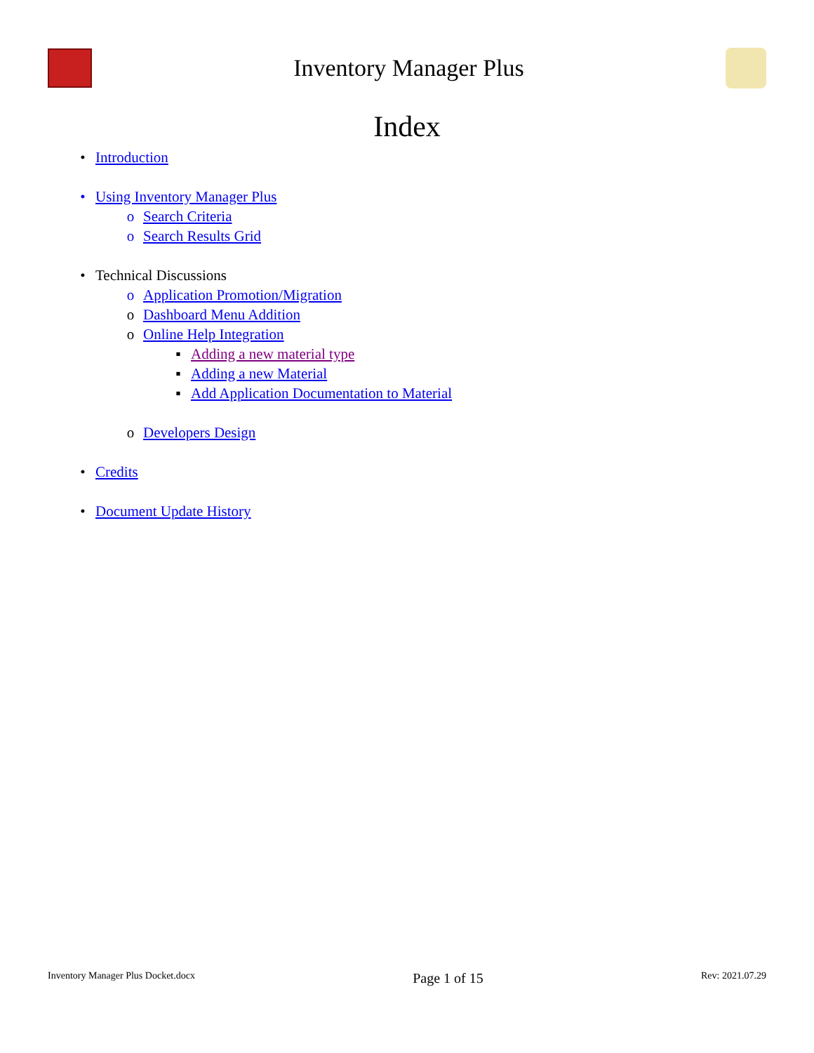Inventory Manager Plus
Index
• Introduction
• Using Inventory Manager Plus
o Search Criteria
o Search Results Grid
• Technical Discussions
o Application Promotion/Migration
o Dashboard Menu Addition
o Online Help Integration
▪ Adding a new material type
▪ Adding a new Material
▪ Add Application Documentation to Material
o Developers Design
• Credits
• Document Update History
Inventory Manager Plus Docket.docx Page 1 of 15 Rev: 2021.07.29